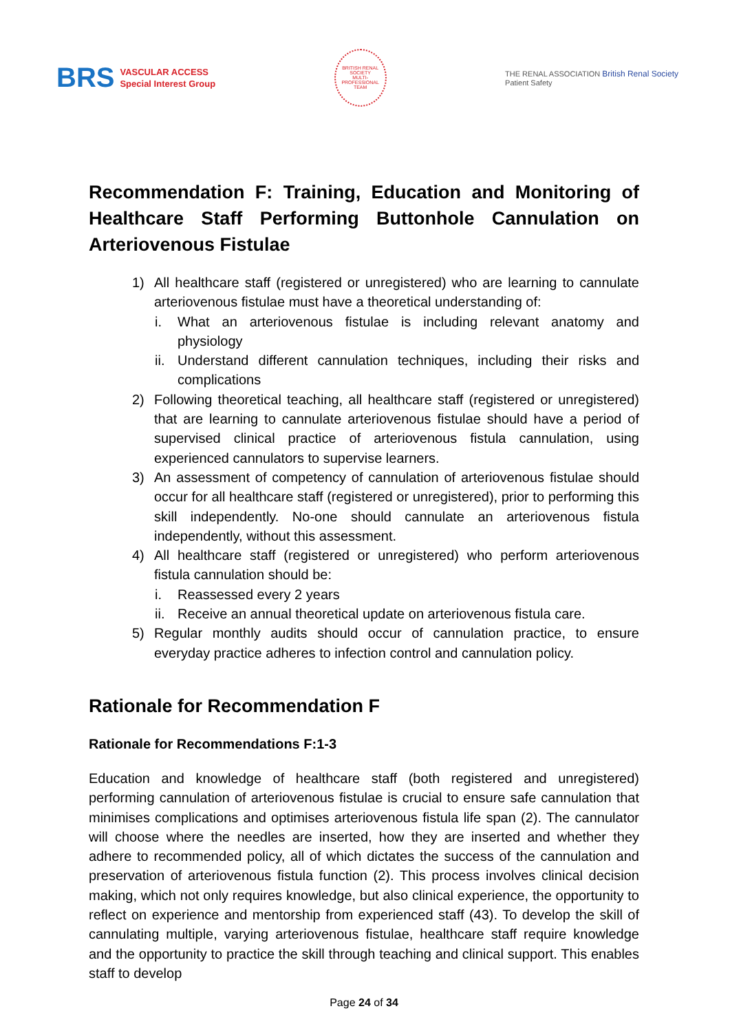BRS VASCULAR ACCESS
Special Interest Group
BRITISH RENAL SOCIETY
MULTI-PROFESSIONAL TEAM
THE RENAL ASSOCIATION British Renal Society
Patient Safety
Recommendation F: Training, Education and Monitoring of Healthcare Staff Performing Buttonhole Cannulation on Arteriovenous Fistulae
1) All healthcare staff (registered or unregistered) who are learning to cannulate arteriovenous fistulae must have a theoretical understanding of:
i. What an arteriovenous fistulae is including relevant anatomy and physiology
ii. Understand different cannulation techniques, including their risks and complications
2) Following theoretical teaching, all healthcare staff (registered or unregistered) that are learning to cannulate arteriovenous fistulae should have a period of supervised clinical practice of arteriovenous fistula cannulation, using experienced cannulators to supervise learners.
3) An assessment of competency of cannulation of arteriovenous fistulae should occur for all healthcare staff (registered or unregistered), prior to performing this skill independently. No-one should cannulate an arteriovenous fistula independently, without this assessment.
4) All healthcare staff (registered or unregistered) who perform arteriovenous fistula cannulation should be:
i. Reassessed every 2 years
ii. Receive an annual theoretical update on arteriovenous fistula care.
5) Regular monthly audits should occur of cannulation practice, to ensure everyday practice adheres to infection control and cannulation policy.
Rationale for Recommendation F
Rationale for Recommendations F:1-3
Education and knowledge of healthcare staff (both registered and unregistered) performing cannulation of arteriovenous fistulae is crucial to ensure safe cannulation that minimises complications and optimises arteriovenous fistula life span (2). The cannulator will choose where the needles are inserted, how they are inserted and whether they adhere to recommended policy, all of which dictates the success of the cannulation and preservation of arteriovenous fistula function (2). This process involves clinical decision making, which not only requires knowledge, but also clinical experience, the opportunity to reflect on experience and mentorship from experienced staff (43). To develop the skill of cannulating multiple, varying arteriovenous fistulae, healthcare staff require knowledge and the opportunity to practice the skill through teaching and clinical support. This enables staff to develop
Page 24 of 34